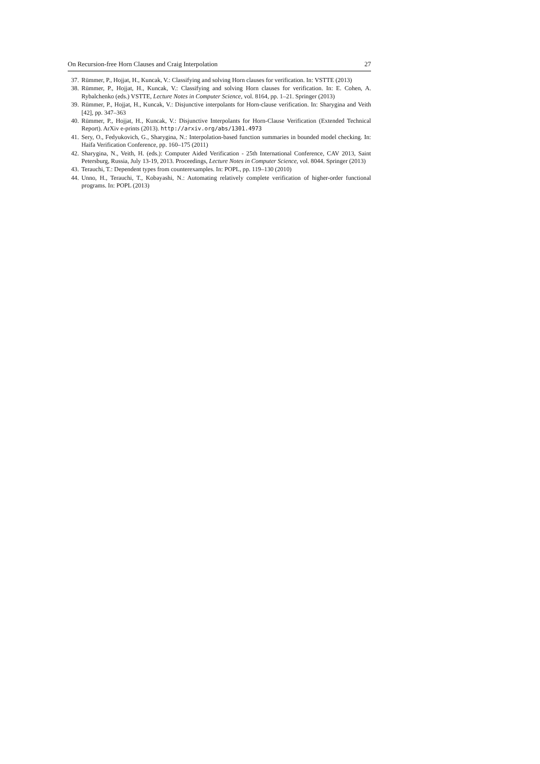On Recursion-free Horn Clauses and Craig Interpolation 27
37. Rümmer, P., Hojjat, H., Kuncak, V.: Classifying and solving Horn clauses for verification. In: VSTTE (2013)
38. Rümmer, P., Hojjat, H., Kuncak, V.: Classifying and solving Horn clauses for verification. In: E. Cohen, A. Rybalchenko (eds.) VSTTE, Lecture Notes in Computer Science, vol. 8164, pp. 1–21. Springer (2013)
39. Rümmer, P., Hojjat, H., Kuncak, V.: Disjunctive interpolants for Horn-clause verification. In: Sharygina and Veith [42], pp. 347–363
40. Rümmer, P., Hojjat, H., Kuncak, V.: Disjunctive Interpolants for Horn-Clause Verification (Extended Technical Report). ArXiv e-prints (2013). http://arxiv.org/abs/1301.4973
41. Sery, O., Fedyukovich, G., Sharygina, N.: Interpolation-based function summaries in bounded model checking. In: Haifa Verification Conference, pp. 160–175 (2011)
42. Sharygina, N., Veith, H. (eds.): Computer Aided Verification - 25th International Conference, CAV 2013, Saint Petersburg, Russia, July 13-19, 2013. Proceedings, Lecture Notes in Computer Science, vol. 8044. Springer (2013)
43. Terauchi, T.: Dependent types from counterexamples. In: POPL, pp. 119–130 (2010)
44. Unno, H., Terauchi, T., Kobayashi, N.: Automating relatively complete verification of higher-order functional programs. In: POPL (2013)